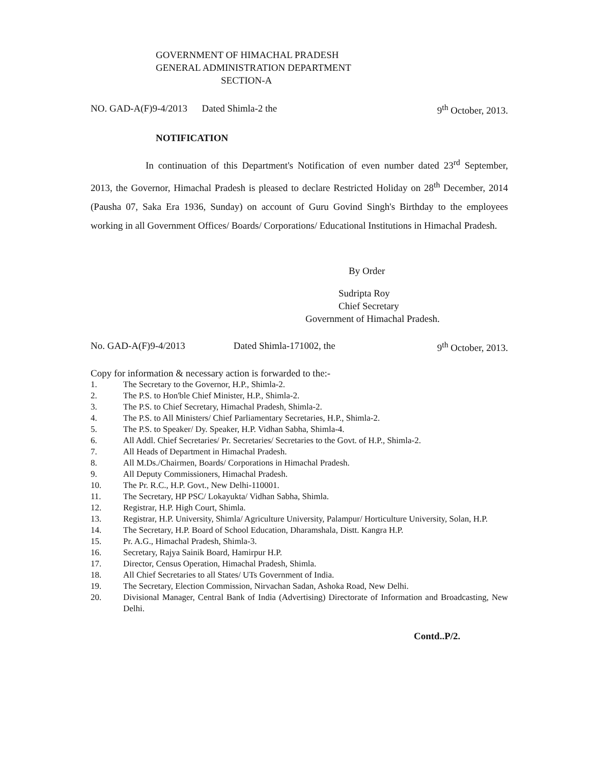GOVERNMENT OF HIMACHAL PRADESH
GENERAL ADMINISTRATION DEPARTMENT
SECTION-A
NO. GAD-A(F)9-4/2013 Dated Shimla-2 the 9<sup>th</sup> October, 2013.
NOTIFICATION
In continuation of this Department's Notification of even number dated 23<sup>rd</sup> September, 2013, the Governor, Himachal Pradesh is pleased to declare Restricted Holiday on 28<sup>th</sup> December, 2014 (Pausha 07, Saka Era 1936, Sunday) on account of Guru Govind Singh's Birthday to the employees working in all Government Offices/ Boards/ Corporations/ Educational Institutions in Himachal Pradesh.
By Order
Sudripta Roy
Chief Secretary
Government of Himachal Pradesh.
No. GAD-A(F)9-4/2013 Dated Shimla-171002, the 9<sup>th</sup> October, 2013.
Copy for information & necessary action is forwarded to the:-
1. The Secretary to the Governor, H.P., Shimla-2.
2. The P.S. to Hon'ble Chief Minister, H.P., Shimla-2.
3. The P.S. to Chief Secretary, Himachal Pradesh, Shimla-2.
4. The P.S. to All Ministers/ Chief Parliamentary Secretaries, H.P., Shimla-2.
5. The P.S. to Speaker/ Dy. Speaker, H.P. Vidhan Sabha, Shimla-4.
6. All Addl. Chief Secretaries/ Pr. Secretaries/ Secretaries to the Govt. of H.P., Shimla-2.
7. All Heads of Department in Himachal Pradesh.
8. All M.Ds./Chairmen, Boards/ Corporations in Himachal Pradesh.
9. All Deputy Commissioners, Himachal Pradesh.
10. The Pr. R.C., H.P. Govt., New Delhi-110001.
11. The Secretary, HP PSC/ Lokayukta/ Vidhan Sabha, Shimla.
12. Registrar, H.P. High Court, Shimla.
13. Registrar, H.P. University, Shimla/ Agriculture University, Palampur/ Horticulture University, Solan, H.P.
14. The Secretary, H.P. Board of School Education, Dharamshala, Distt. Kangra H.P.
15. Pr. A.G., Himachal Pradesh, Shimla-3.
16. Secretary, Rajya Sainik Board, Hamirpur H.P.
17. Director, Census Operation, Himachal Pradesh, Shimla.
18. All Chief Secretaries to all States/ UTs Government of India.
19. The Secretary, Election Commission, Nirvachan Sadan, Ashoka Road, New Delhi.
20. Divisional Manager, Central Bank of India (Advertising) Directorate of Information and Broadcasting, New Delhi.
Contd..P/2.